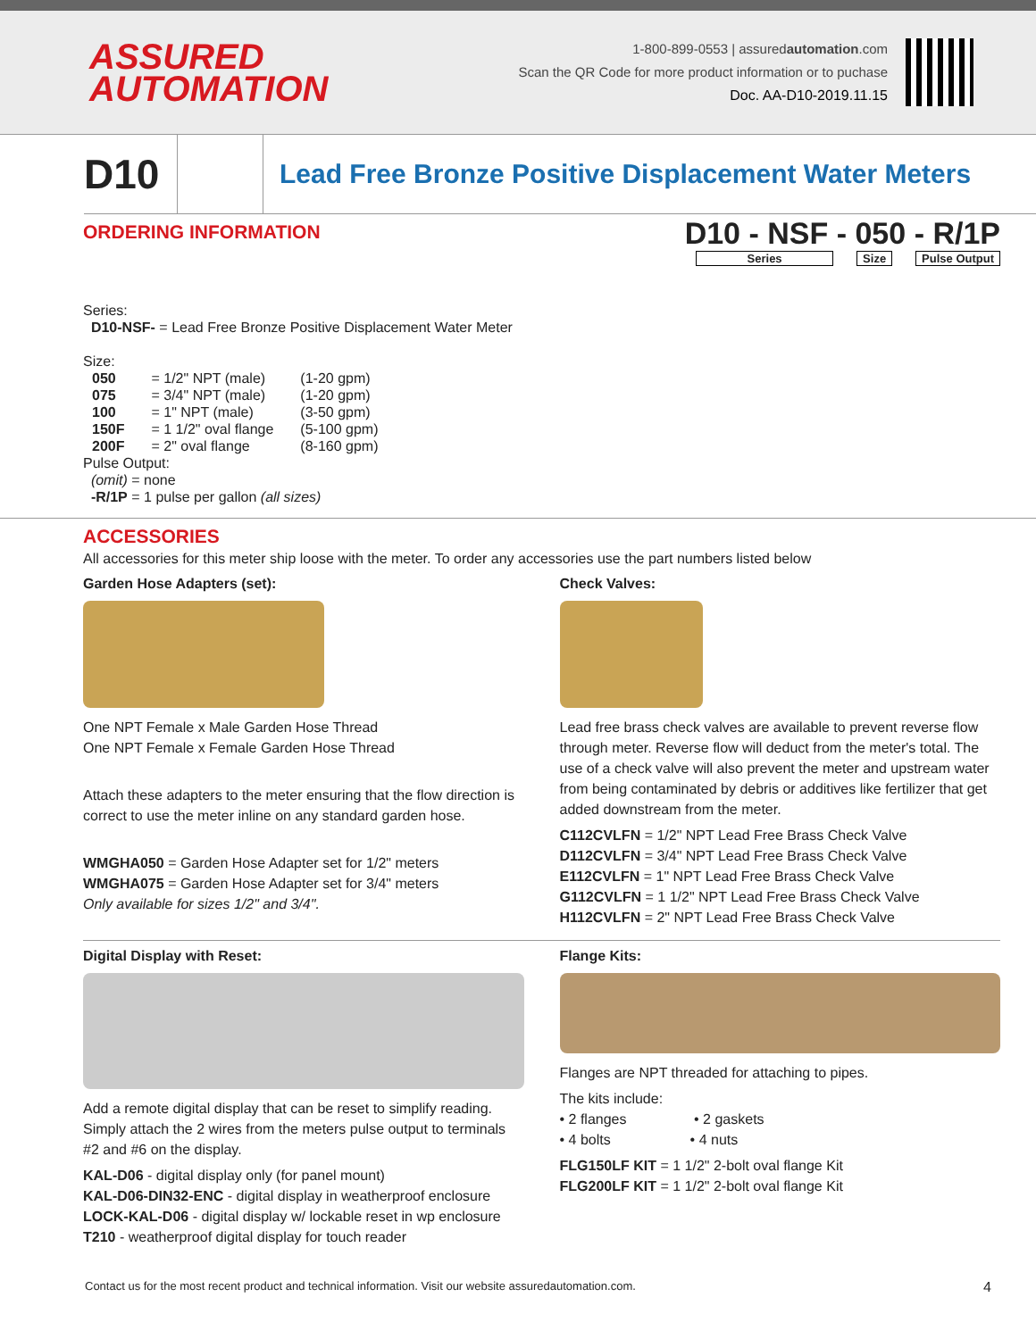ASSURED
AUTOMATION
1-800-899-0553 | assuredautomation.com
Scan the QR Code for more product information or to puchase
Doc. AA-D10-2019.11.15
D10
Lead Free Bronze Positive Displacement Water Meters
ORDERING INFORMATION
D10 - NSF - 050 - R/1P
Series Size Pulse Output
Series:
D10-NSF- = Lead Free Bronze Positive Displacement Water Meter
Size:
| 050 | = 1/2" NPT (male) | (1-20 gpm) |
| 075 | = 3/4" NPT (male) | (1-20 gpm) |
| 100 | = 1" NPT (male) | (3-50 gpm) |
| 150F | = 1 1/2" oval flange | (5-100 gpm) |
| 200F | = 2" oval flange | (8-160 gpm) |
Pulse Output:
(omit) = none
-R/1P = 1 pulse per gallon (all sizes)
ACCESSORIES
All accessories for this meter ship loose with the meter. To order any accessories use the part numbers listed below
Garden Hose Adapters (set):
One NPT Female x Male Garden Hose Thread
One NPT Female x Female Garden Hose Thread
Attach these adapters to the meter ensuring that the flow direction is correct to use the meter inline on any standard garden hose.
WMGHA050 = Garden Hose Adapter set for 1/2" meters
WMGHA075 = Garden Hose Adapter set for 3/4" meters
Only available for sizes 1/2" and 3/4".
Check Valves:
Lead free brass check valves are available to prevent reverse flow through meter. Reverse flow will deduct from the meter's total. The use of a check valve will also prevent the meter and upstream water from being contaminated by debris or additives like fertilizer that get added downstream from the meter.
C112CVLFN = 1/2" NPT Lead Free Brass Check Valve
D112CVLFN = 3/4" NPT Lead Free Brass Check Valve
E112CVLFN = 1" NPT Lead Free Brass Check Valve
G112CVLFN = 1 1/2" NPT Lead Free Brass Check Valve
H112CVLFN = 2" NPT Lead Free Brass Check Valve
Digital Display with Reset:
Add a remote digital display that can be reset to simplify reading. Simply attach the 2 wires from the meters pulse output to terminals #2 and #6 on the display.
KAL-D06 - digital display only (for panel mount)
KAL-D06-DIN32-ENC - digital display in weatherproof enclosure
LOCK-KAL-D06 - digital display w/ lockable reset in wp enclosure
T210 - weatherproof digital display for touch reader
Flange Kits:
Flanges are NPT threaded for attaching to pipes.
The kits include:
• 2 flanges • 2 gaskets
• 4 bolts • 4 nuts
FLG150LF KIT = 1 1/2" 2-bolt oval flange Kit
FLG200LF KIT = 1 1/2" 2-bolt oval flange Kit
Contact us for the most recent product and technical information. Visit our website assuredautomation.com. 4